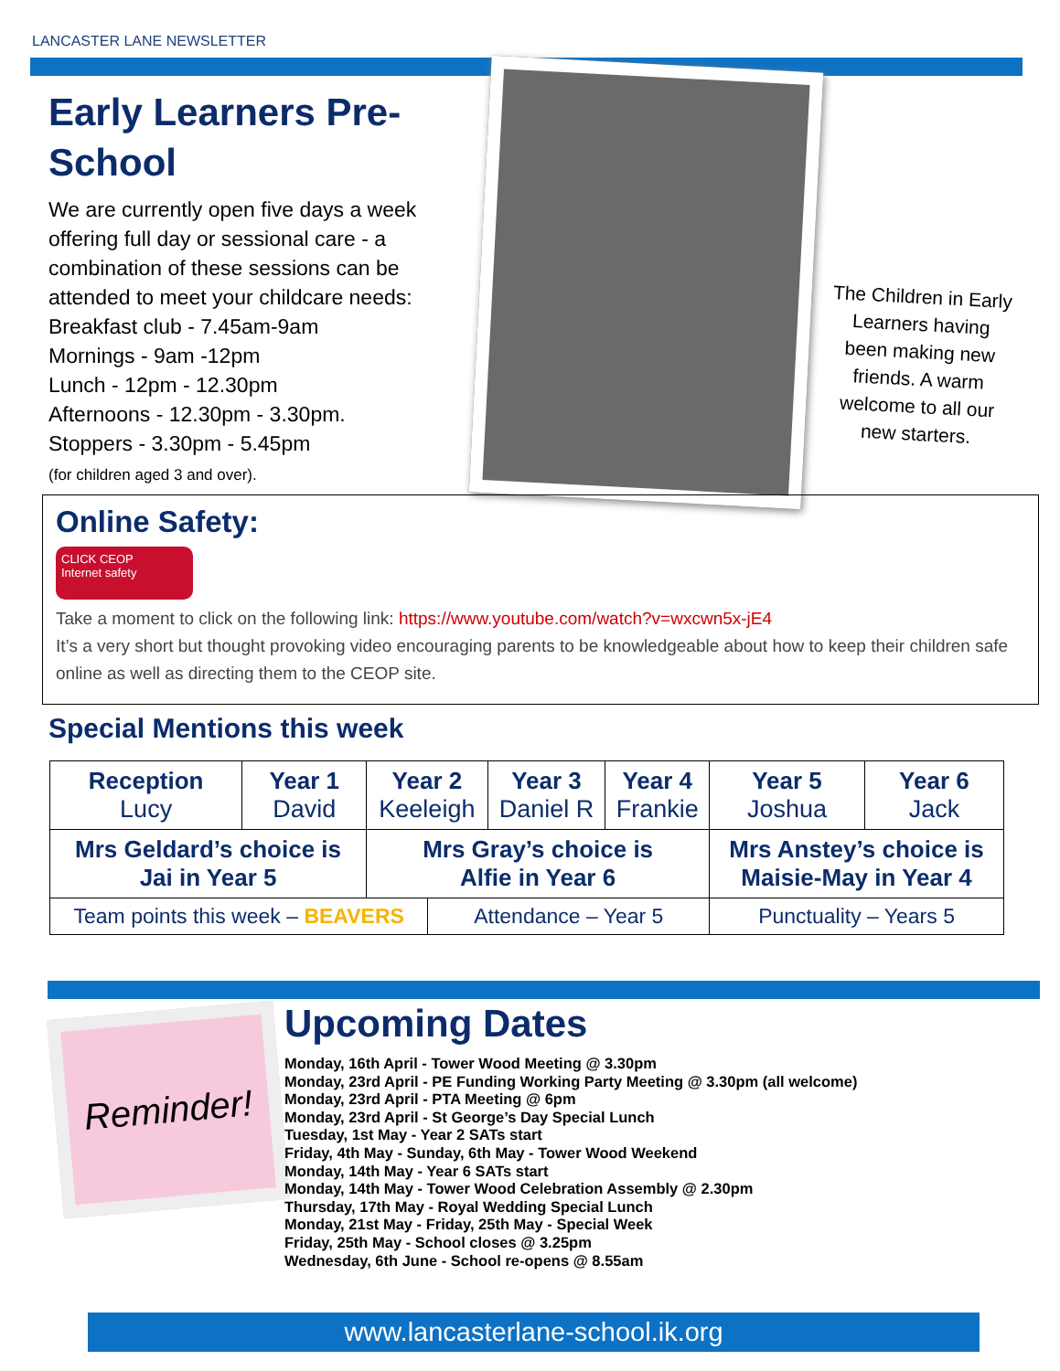LANCASTER LANE NEWSLETTER
Early Learners Pre-School
We are currently open five days a week offering full day or sessional care - a combination of these sessions can be attended to meet your childcare needs:
Breakfast club - 7.45am-9am
Mornings - 9am -12pm
Lunch - 12pm - 12.30pm
Afternoons - 12.30pm - 3.30pm.
Stoppers - 3.30pm - 5.45pm
(for children aged 3 and over).
The Children in Early Learners having been making new friends. A warm welcome to all our new starters.
Online Safety:
CLICK CEOP
Internet safety
Take a moment to click on the following link: https://www.youtube.com/watch?v=wxcwn5x-jE4
It’s a very short but thought provoking video encouraging parents to be knowledgeable about how to keep their children safe online as well as directing them to the CEOP site.
Special Mentions this week
| Reception Lucy | Year 1 David | Year 2 Keeleigh | | Year 3 Daniel R | Year 4 Frankie | Year 5 Joshua | Year 6 Jack |
| Mrs Geldard’s choice is Jai in Year 5 | | Mrs Gray’s choice is Alfie in Year 6 | | | | Mrs Anstey’s choice is Maisie-May in Year 4 | |
| Team points this week – BEAVERS | | | Attendance – Year 5 | | | Punctuality – Years 5 | |
Reminder!
Upcoming Dates
Monday, 16th April - Tower Wood Meeting @ 3.30pm
Monday, 23rd April - PE Funding Working Party Meeting @ 3.30pm (all welcome)
Monday, 23rd April - PTA Meeting @ 6pm
Monday, 23rd April - St George’s Day Special Lunch
Tuesday, 1st May - Year 2 SATs start
Friday, 4th May - Sunday, 6th May - Tower Wood Weekend
Monday, 14th May - Year 6 SATs start
Monday, 14th May - Tower Wood Celebration Assembly @ 2.30pm
Thursday, 17th May - Royal Wedding Special Lunch
Monday, 21st May - Friday, 25th May - Special Week
Friday, 25th May - School closes @ 3.25pm
Wednesday, 6th June - School re-opens @ 8.55am
www.lancasterlane-school.ik.org